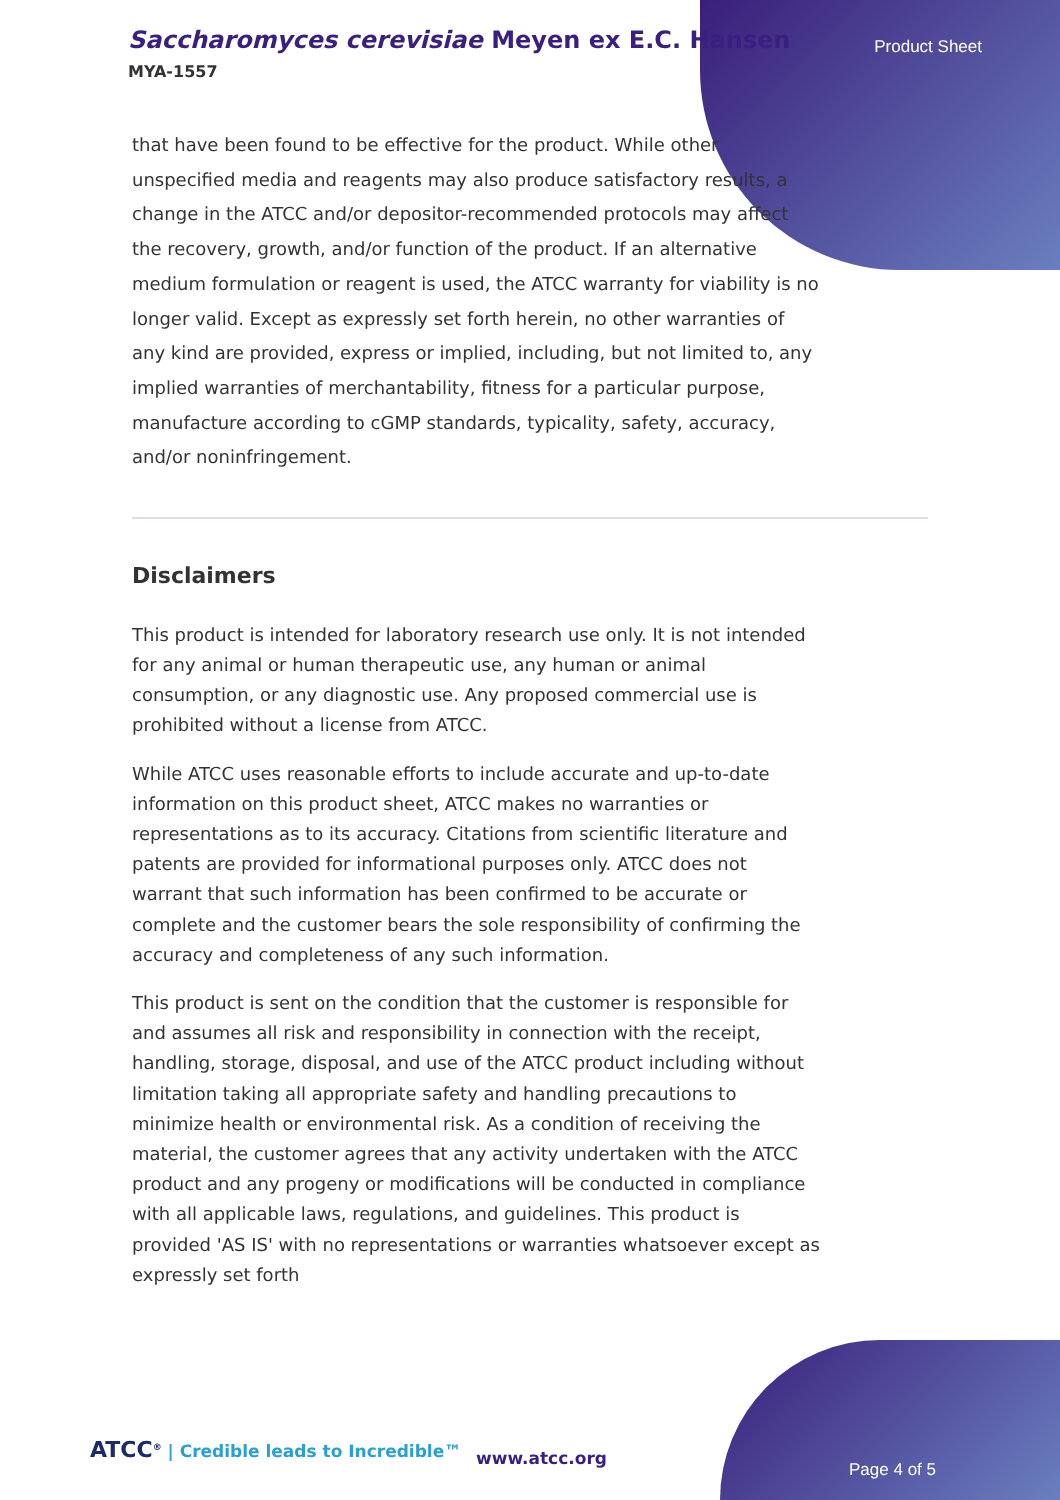Saccharomyces cerevisiae Meyen ex E.C. Hansen
MYA-1557
Product Sheet
that have been found to be effective for the product. While other unspecified media and reagents may also produce satisfactory results, a change in the ATCC and/or depositor-recommended protocols may affect the recovery, growth, and/or function of the product. If an alternative medium formulation or reagent is used, the ATCC warranty for viability is no longer valid. Except as expressly set forth herein, no other warranties of any kind are provided, express or implied, including, but not limited to, any implied warranties of merchantability, fitness for a particular purpose, manufacture according to cGMP standards, typicality, safety, accuracy, and/or noninfringement.
Disclaimers
This product is intended for laboratory research use only. It is not intended for any animal or human therapeutic use, any human or animal consumption, or any diagnostic use. Any proposed commercial use is prohibited without a license from ATCC.
While ATCC uses reasonable efforts to include accurate and up-to-date information on this product sheet, ATCC makes no warranties or representations as to its accuracy. Citations from scientific literature and patents are provided for informational purposes only. ATCC does not warrant that such information has been confirmed to be accurate or complete and the customer bears the sole responsibility of confirming the accuracy and completeness of any such information.
This product is sent on the condition that the customer is responsible for and assumes all risk and responsibility in connection with the receipt, handling, storage, disposal, and use of the ATCC product including without limitation taking all appropriate safety and handling precautions to minimize health or environmental risk. As a condition of receiving the material, the customer agrees that any activity undertaken with the ATCC product and any progeny or modifications will be conducted in compliance with all applicable laws, regulations, and guidelines. This product is provided 'AS IS' with no representations or warranties whatsoever except as expressly set forth
ATCC<sup>®</sup> | Credible leads to Incredible™
www.atcc.org
Page 4 of 5